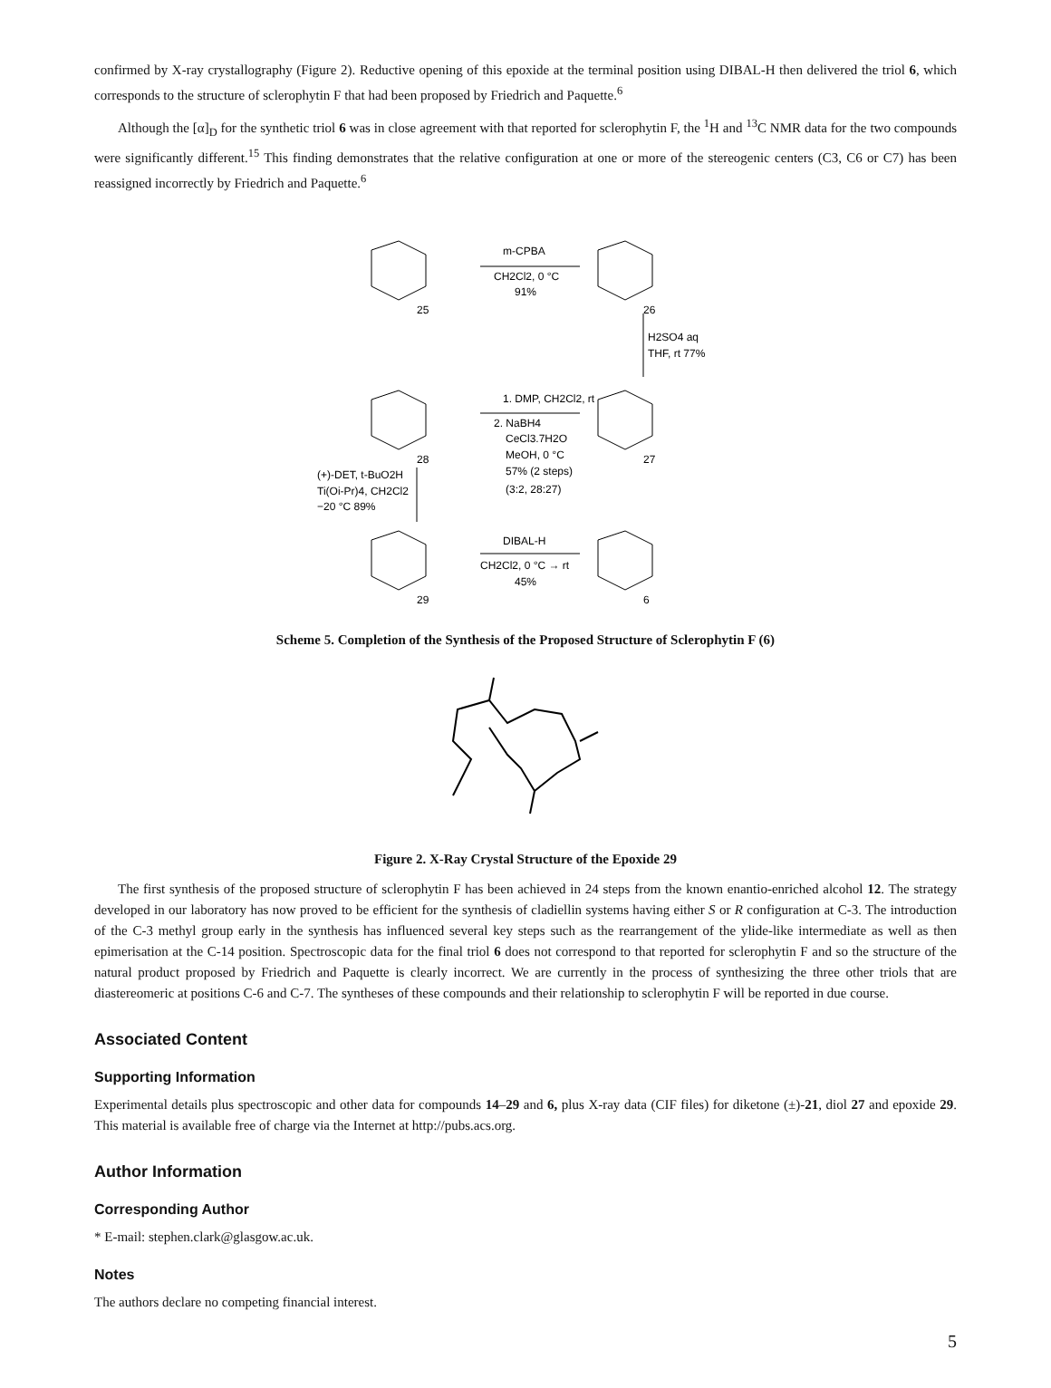confirmed by X-ray crystallography (Figure 2). Reductive opening of this epoxide at the terminal position using DIBAL-H then delivered the triol 6, which corresponds to the structure of sclerophytin F that had been proposed by Friedrich and Paquette.<sup>6</sup>
Although the [α]<sub>D</sub> for the synthetic triol 6 was in close agreement with that reported for sclerophytin F, the <sup>1</sup>H and <sup>13</sup>C NMR data for the two compounds were significantly different.<sup>15</sup> This finding demonstrates that the relative configuration at one or more of the stereogenic centers (C3, C6 or C7) has been reassigned incorrectly by Friedrich and Paquette.<sup>6</sup>
25
26
28
27
29
6
m-CPBA
CH2Cl2, 0 °C
91%
H2SO4 aq
THF, rt 77%
1. DMP, CH2Cl2, rt
2. NaBH4
CeCl3.7H2O
MeOH, 0 °C
57% (2 steps)
(3:2, 28:27)
(+)-DET, t-BuO2H
Ti(Oi-Pr)4, CH2Cl2
−20 °C 89%
DIBAL-H
CH2Cl2, 0 °C → rt
45%
Scheme 5. Completion of the Synthesis of the Proposed Structure of Sclerophytin F (6)
Figure 2. X-Ray Crystal Structure of the Epoxide 29
The first synthesis of the proposed structure of sclerophytin F has been achieved in 24 steps from the known enantio-enriched alcohol 12. The strategy developed in our laboratory has now proved to be efficient for the synthesis of cladiellin systems having either S or R configuration at C-3. The introduction of the C-3 methyl group early in the synthesis has influenced several key steps such as the rearrangement of the ylide-like intermediate as well as then epimerisation at the C-14 position. Spectroscopic data for the final triol 6 does not correspond to that reported for sclerophytin F and so the structure of the natural product proposed by Friedrich and Paquette is clearly incorrect. We are currently in the process of synthesizing the three other triols that are diastereomeric at positions C-6 and C-7. The syntheses of these compounds and their relationship to sclerophytin F will be reported in due course.
Associated Content
Supporting Information
Experimental details plus spectroscopic and other data for compounds 14–29 and 6, plus X-ray data (CIF files) for diketone (±)-21, diol 27 and epoxide 29. This material is available free of charge via the Internet at http://pubs.acs.org.
Author Information
Corresponding Author
* E-mail: stephen.clark@glasgow.ac.uk.
Notes
The authors declare no competing financial interest.
5